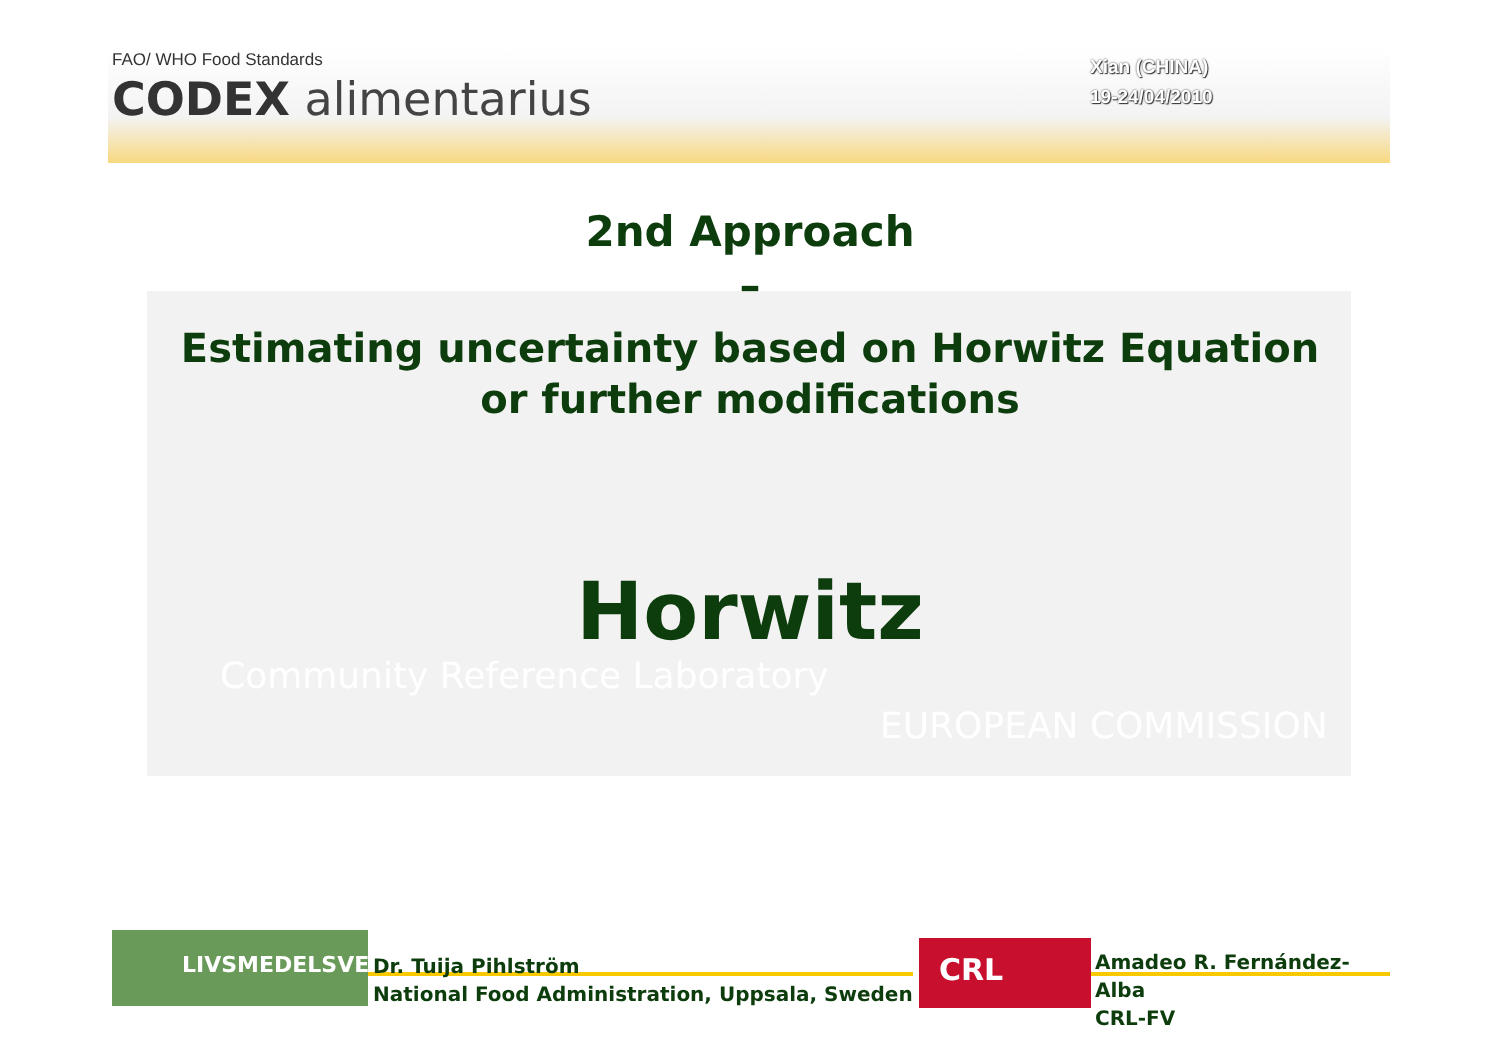FAO/ WHO Food Standards
CODEX alimentarius
Xian (CHINA)
19-24/04/2010
Community Reference Laboratory
EUROPEAN COMMISSION
2nd Approach
–
Estimating uncertainty based on Horwitz Equation
or further modifications
Horwitz
LIVSMEDELSVERKET
Dr. Tuija Pihlström
National Food Administration, Uppsala, Sweden
CRL
Amadeo R. Fernández-Alba
CRL-FV